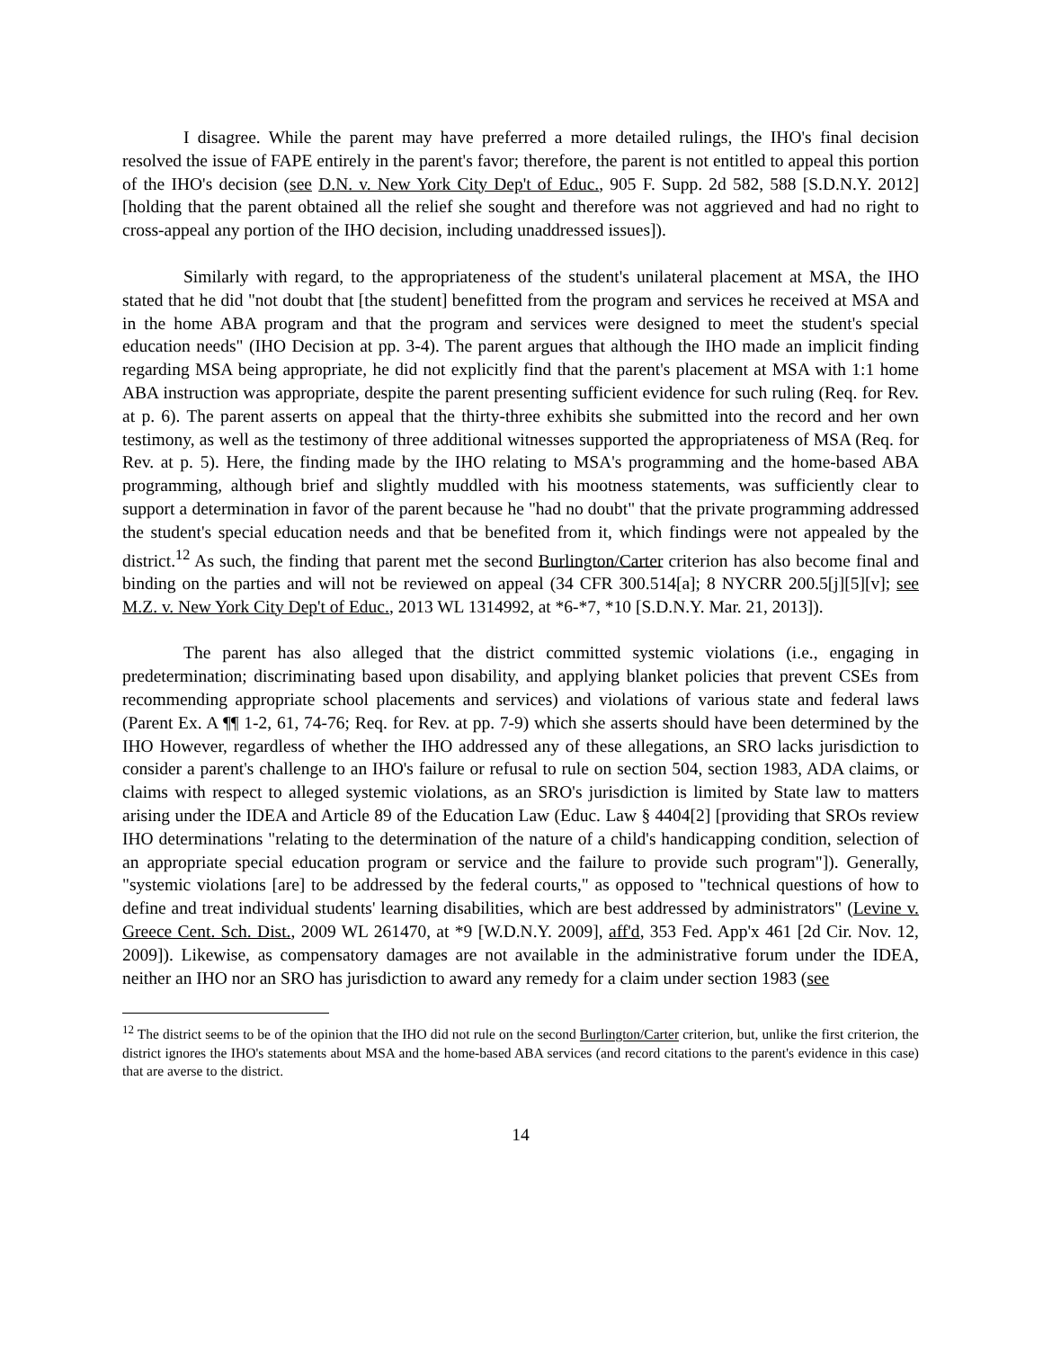I disagree. While the parent may have preferred a more detailed rulings, the IHO's final decision resolved the issue of FAPE entirely in the parent's favor; therefore, the parent is not entitled to appeal this portion of the IHO's decision (see D.N. v. New York City Dep't of Educ., 905 F. Supp. 2d 582, 588 [S.D.N.Y. 2012] [holding that the parent obtained all the relief she sought and therefore was not aggrieved and had no right to cross-appeal any portion of the IHO decision, including unaddressed issues]).
Similarly with regard, to the appropriateness of the student's unilateral placement at MSA, the IHO stated that he did "not doubt that [the student] benefitted from the program and services he received at MSA and in the home ABA program and that the program and services were designed to meet the student's special education needs" (IHO Decision at pp. 3-4). The parent argues that although the IHO made an implicit finding regarding MSA being appropriate, he did not explicitly find that the parent's placement at MSA with 1:1 home ABA instruction was appropriate, despite the parent presenting sufficient evidence for such ruling (Req. for Rev. at p. 6). The parent asserts on appeal that the thirty-three exhibits she submitted into the record and her own testimony, as well as the testimony of three additional witnesses supported the appropriateness of MSA (Req. for Rev. at p. 5). Here, the finding made by the IHO relating to MSA's programming and the home-based ABA programming, although brief and slightly muddled with his mootness statements, was sufficiently clear to support a determination in favor of the parent because he "had no doubt" that the private programming addressed the student's special education needs and that be benefited from it, which findings were not appealed by the district.<sup>12</sup> As such, the finding that parent met the second Burlington/Carter criterion has also become final and binding on the parties and will not be reviewed on appeal (34 CFR 300.514[a]; 8 NYCRR 200.5[j][5][v]; see M.Z. v. New York City Dep't of Educ., 2013 WL 1314992, at *6-*7, *10 [S.D.N.Y. Mar. 21, 2013]).
The parent has also alleged that the district committed systemic violations (i.e., engaging in predetermination; discriminating based upon disability, and applying blanket policies that prevent CSEs from recommending appropriate school placements and services) and violations of various state and federal laws (Parent Ex. A ¶¶ 1-2, 61, 74-76; Req. for Rev. at pp. 7-9) which she asserts should have been determined by the IHO However, regardless of whether the IHO addressed any of these allegations, an SRO lacks jurisdiction to consider a parent's challenge to an IHO's failure or refusal to rule on section 504, section 1983, ADA claims, or claims with respect to alleged systemic violations, as an SRO's jurisdiction is limited by State law to matters arising under the IDEA and Article 89 of the Education Law (Educ. Law § 4404[2] [providing that SROs review IHO determinations "relating to the determination of the nature of a child's handicapping condition, selection of an appropriate special education program or service and the failure to provide such program"]). Generally, "systemic violations [are] to be addressed by the federal courts," as opposed to "technical questions of how to define and treat individual students' learning disabilities, which are best addressed by administrators" (Levine v. Greece Cent. Sch. Dist., 2009 WL 261470, at *9 [W.D.N.Y. 2009], aff'd, 353 Fed. App'x 461 [2d Cir. Nov. 12, 2009]). Likewise, as compensatory damages are not available in the administrative forum under the IDEA, neither an IHO nor an SRO has jurisdiction to award any remedy for a claim under section 1983 (see
<sup>12</sup> The district seems to be of the opinion that the IHO did not rule on the second Burlington/Carter criterion, but, unlike the first criterion, the district ignores the IHO's statements about MSA and the home-based ABA services (and record citations to the parent's evidence in this case) that are averse to the district.
14